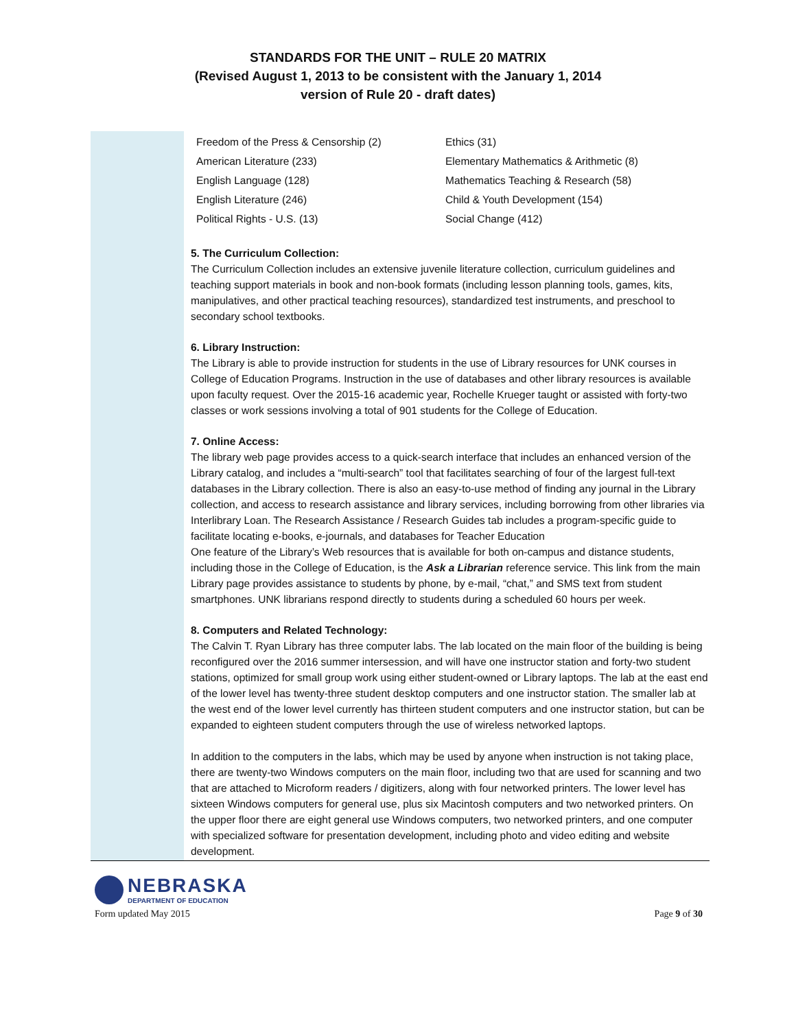STANDARDS FOR THE UNIT – RULE 20 MATRIX
(Revised August 1, 2013 to be consistent with the January 1, 2014
version of Rule 20 - draft dates)
| Freedom of the Press & Censorship (2) | Ethics (31) |
| American Literature (233) | Elementary Mathematics & Arithmetic (8) |
| English Language (128) | Mathematics Teaching & Research (58) |
| English Literature (246) | Child & Youth Development (154) |
| Political Rights - U.S. (13) | Social Change (412) |
5. The Curriculum Collection:
The Curriculum Collection includes an extensive juvenile literature collection, curriculum guidelines and teaching support materials in book and non-book formats (including lesson planning tools, games, kits, manipulatives, and other practical teaching resources), standardized test instruments, and preschool to secondary school textbooks.
6. Library Instruction:
The Library is able to provide instruction for students in the use of Library resources for UNK courses in College of Education Programs. Instruction in the use of databases and other library resources is available upon faculty request. Over the 2015-16 academic year, Rochelle Krueger taught or assisted with forty-two classes or work sessions involving a total of 901 students for the College of Education.
7. Online Access:
The library web page provides access to a quick-search interface that includes an enhanced version of the Library catalog, and includes a “multi-search” tool that facilitates searching of four of the largest full-text databases in the Library collection. There is also an easy-to-use method of finding any journal in the Library collection, and access to research assistance and library services, including borrowing from other libraries via Interlibrary Loan. The Research Assistance / Research Guides tab includes a program-specific guide to facilitate locating e-books, e-journals, and databases for Teacher Education
One feature of the Library’s Web resources that is available for both on-campus and distance students, including those in the College of Education, is the Ask a Librarian reference service. This link from the main Library page provides assistance to students by phone, by e-mail, “chat,” and SMS text from student smartphones. UNK librarians respond directly to students during a scheduled 60 hours per week.
8. Computers and Related Technology:
The Calvin T. Ryan Library has three computer labs. The lab located on the main floor of the building is being reconfigured over the 2016 summer intersession, and will have one instructor station and forty-two student stations, optimized for small group work using either student-owned or Library laptops. The lab at the east end of the lower level has twenty-three student desktop computers and one instructor station. The smaller lab at the west end of the lower level currently has thirteen student computers and one instructor station, but can be expanded to eighteen student computers through the use of wireless networked laptops.
In addition to the computers in the labs, which may be used by anyone when instruction is not taking place, there are twenty-two Windows computers on the main floor, including two that are used for scanning and two that are attached to Microform readers / digitizers, along with four networked printers. The lower level has sixteen Windows computers for general use, plus six Macintosh computers and two networked printers. On the upper floor there are eight general use Windows computers, two networked printers, and one computer with specialized software for presentation development, including photo and video editing and website development.
NEBRASKA
DEPARTMENT OF EDUCATION
Form updated May 2015 Page 9 of 30